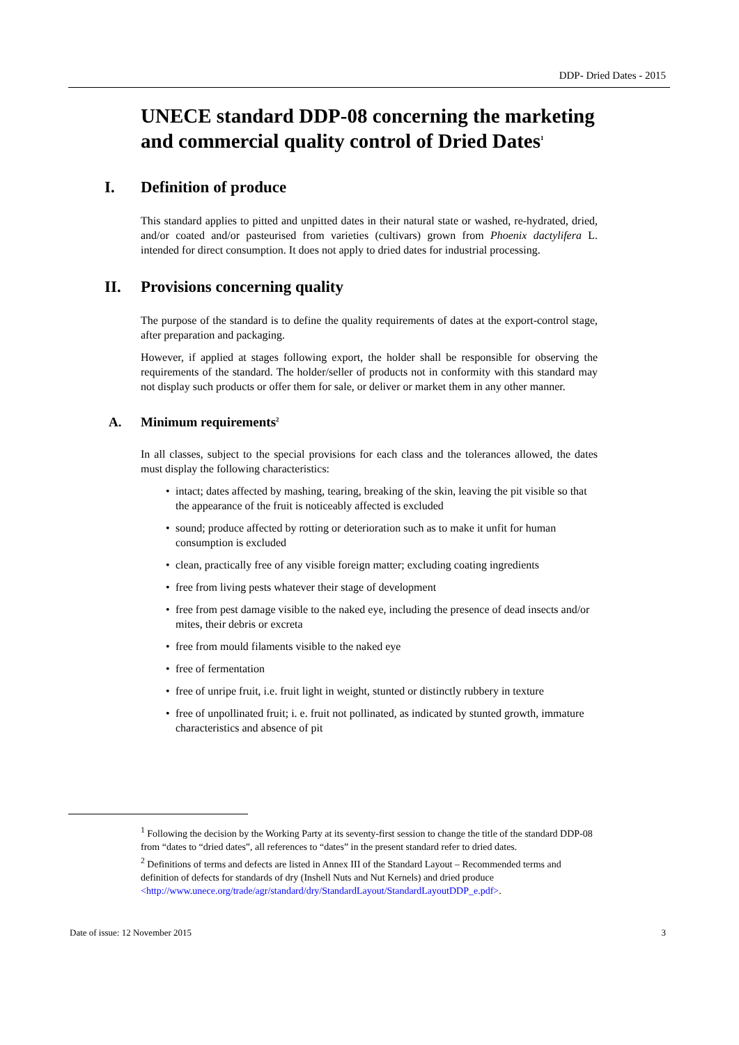DDP- Dried Dates - 2015
UNECE standard DDP-08 concerning the marketing and commercial quality control of Dried Dates<sup>1</sup>
I. Definition of produce
This standard applies to pitted and unpitted dates in their natural state or washed, re-hydrated, dried, and/or coated and/or pasteurised from varieties (cultivars) grown from Phoenix dactylifera L. intended for direct consumption. It does not apply to dried dates for industrial processing.
II. Provisions concerning quality
The purpose of the standard is to define the quality requirements of dates at the export-control stage, after preparation and packaging.
However, if applied at stages following export, the holder shall be responsible for observing the requirements of the standard. The holder/seller of products not in conformity with this standard may not display such products or offer them for sale, or deliver or market them in any other manner.
A. Minimum requirements<sup>2</sup>
In all classes, subject to the special provisions for each class and the tolerances allowed, the dates must display the following characteristics:
• intact; dates affected by mashing, tearing, breaking of the skin, leaving the pit visible so that the appearance of the fruit is noticeably affected is excluded
• sound; produce affected by rotting or deterioration such as to make it unfit for human consumption is excluded
• clean, practically free of any visible foreign matter; excluding coating ingredients
• free from living pests whatever their stage of development
• free from pest damage visible to the naked eye, including the presence of dead insects and/or mites, their debris or excreta
• free from mould filaments visible to the naked eye
• free of fermentation
• free of unripe fruit, i.e. fruit light in weight, stunted or distinctly rubbery in texture
• free of unpollinated fruit; i. e. fruit not pollinated, as indicated by stunted growth, immature characteristics and absence of pit
<sup>1</sup> Following the decision by the Working Party at its seventy-first session to change the title of the standard DDP-08 from “dates to “dried dates”, all references to “dates” in the present standard refer to dried dates.
<sup>2</sup> Definitions of terms and defects are listed in Annex III of the Standard Layout – Recommended terms and definition of defects for standards of dry (Inshell Nuts and Nut Kernels) and dried produce <http://www.unece.org/trade/agr/standard/dry/StandardLayout/StandardLayoutDDP_e.pdf>.
Date of issue: 12 November 2015 3